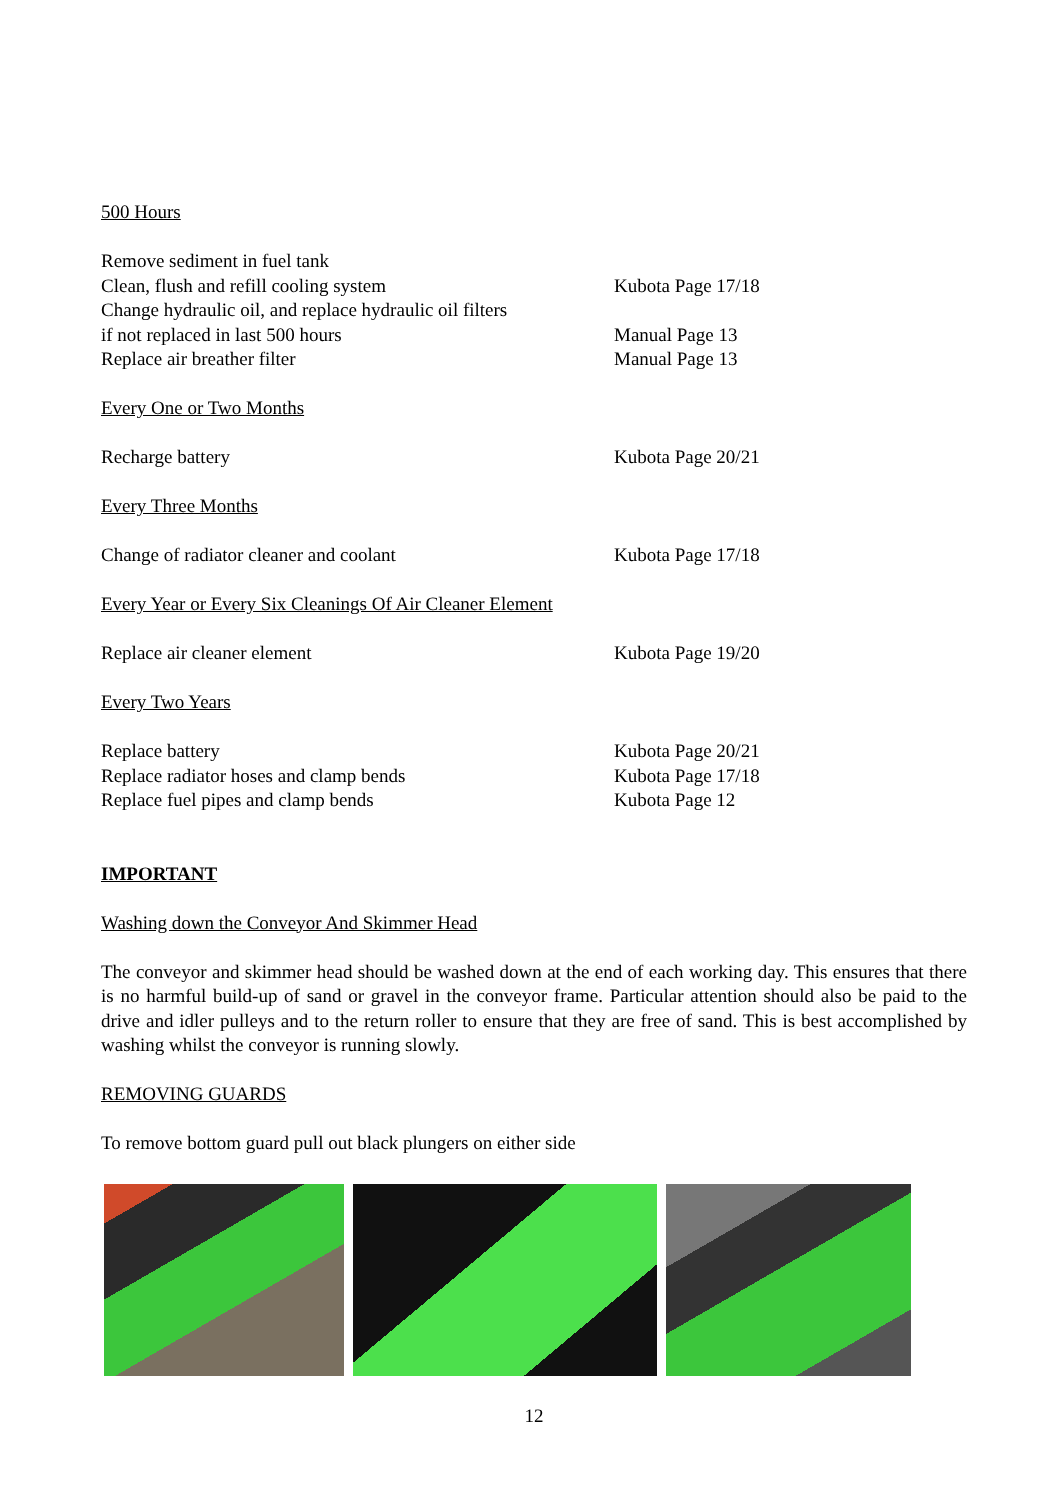500 Hours
Remove sediment in fuel tank
Clean, flush and refill cooling system Kubota Page 17/18
Change hydraulic oil, and replace hydraulic oil filters
if not replaced in last 500 hours Manual Page 13
Replace air breather filter Manual Page 13
Every One or Two Months
Recharge battery Kubota Page 20/21
Every Three Months
Change of radiator cleaner and coolant Kubota Page 17/18
Every Year or Every Six Cleanings Of Air Cleaner Element
Replace air cleaner element Kubota Page 19/20
Every Two Years
Replace battery Kubota Page 20/21
Replace radiator hoses and clamp bends Kubota Page 17/18
Replace fuel pipes and clamp bends Kubota Page 12
IMPORTANT
Washing down the Conveyor And Skimmer Head
The conveyor and skimmer head should be washed down at the end of each working day. This ensures that there is no harmful build-up of sand or gravel in the conveyor frame. Particular attention should also be paid to the drive and idler pulleys and to the return roller to ensure that they are free of sand. This is best accomplished by washing whilst the conveyor is running slowly.
REMOVING GUARDS
To remove bottom guard pull out black plungers on either side
12